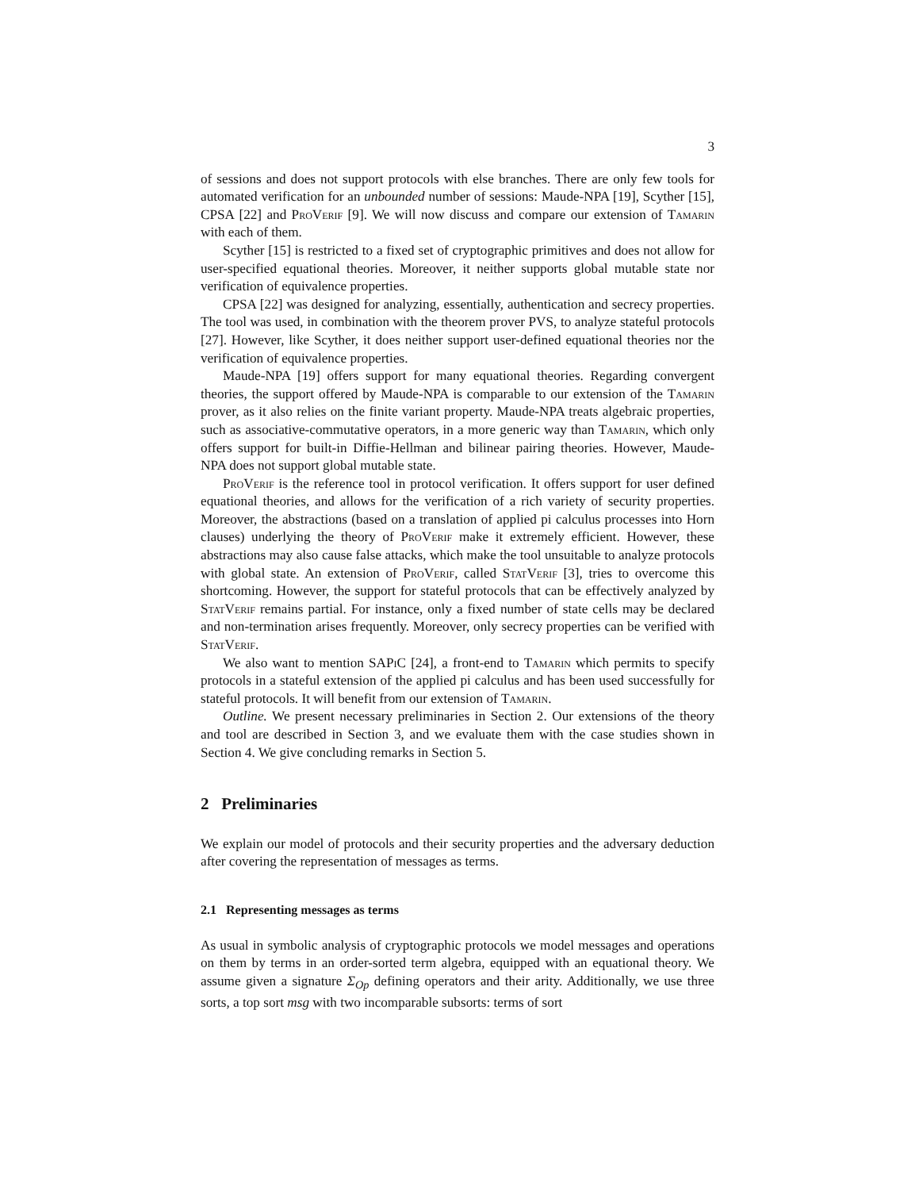3
of sessions and does not support protocols with else branches. There are only few tools for automated verification for an unbounded number of sessions: Maude-NPA [19], Scyther [15], CPSA [22] and ProVerif [9]. We will now discuss and compare our extension of Tamarin with each of them.
Scyther [15] is restricted to a fixed set of cryptographic primitives and does not allow for user-specified equational theories. Moreover, it neither supports global mutable state nor verification of equivalence properties.
CPSA [22] was designed for analyzing, essentially, authentication and secrecy properties. The tool was used, in combination with the theorem prover PVS, to analyze stateful protocols [27]. However, like Scyther, it does neither support user-defined equational theories nor the verification of equivalence properties.
Maude-NPA [19] offers support for many equational theories. Regarding convergent theories, the support offered by Maude-NPA is comparable to our extension of the Tamarin prover, as it also relies on the finite variant property. Maude-NPA treats algebraic properties, such as associative-commutative operators, in a more generic way than Tamarin, which only offers support for built-in Diffie-Hellman and bilinear pairing theories. However, Maude-NPA does not support global mutable state.
ProVerif is the reference tool in protocol verification. It offers support for user defined equational theories, and allows for the verification of a rich variety of security properties. Moreover, the abstractions (based on a translation of applied pi calculus processes into Horn clauses) underlying the theory of ProVerif make it extremely efficient. However, these abstractions may also cause false attacks, which make the tool unsuitable to analyze protocols with global state. An extension of ProVerif, called StatVerif [3], tries to overcome this shortcoming. However, the support for stateful protocols that can be effectively analyzed by StatVerif remains partial. For instance, only a fixed number of state cells may be declared and non-termination arises frequently. Moreover, only secrecy properties can be verified with StatVerif.
We also want to mention SAPi C [24], a front-end to Tamarin which permits to specify protocols in a stateful extension of the applied pi calculus and has been used successfully for stateful protocols. It will benefit from our extension of Tamarin.
Outline. We present necessary preliminaries in Section 2. Our extensions of the theory and tool are described in Section 3, and we evaluate them with the case studies shown in Section 4. We give concluding remarks in Section 5.
2 Preliminaries
We explain our model of protocols and their security properties and the adversary deduction after covering the representation of messages as terms.
2.1 Representing messages as terms
As usual in symbolic analysis of cryptographic protocols we model messages and operations on them by terms in an order-sorted term algebra, equipped with an equational theory. We assume given a signature Σ<sub>Op</sub> defining operators and their arity. Additionally, we use three sorts, a top sort msg with two incomparable subsorts: terms of sort